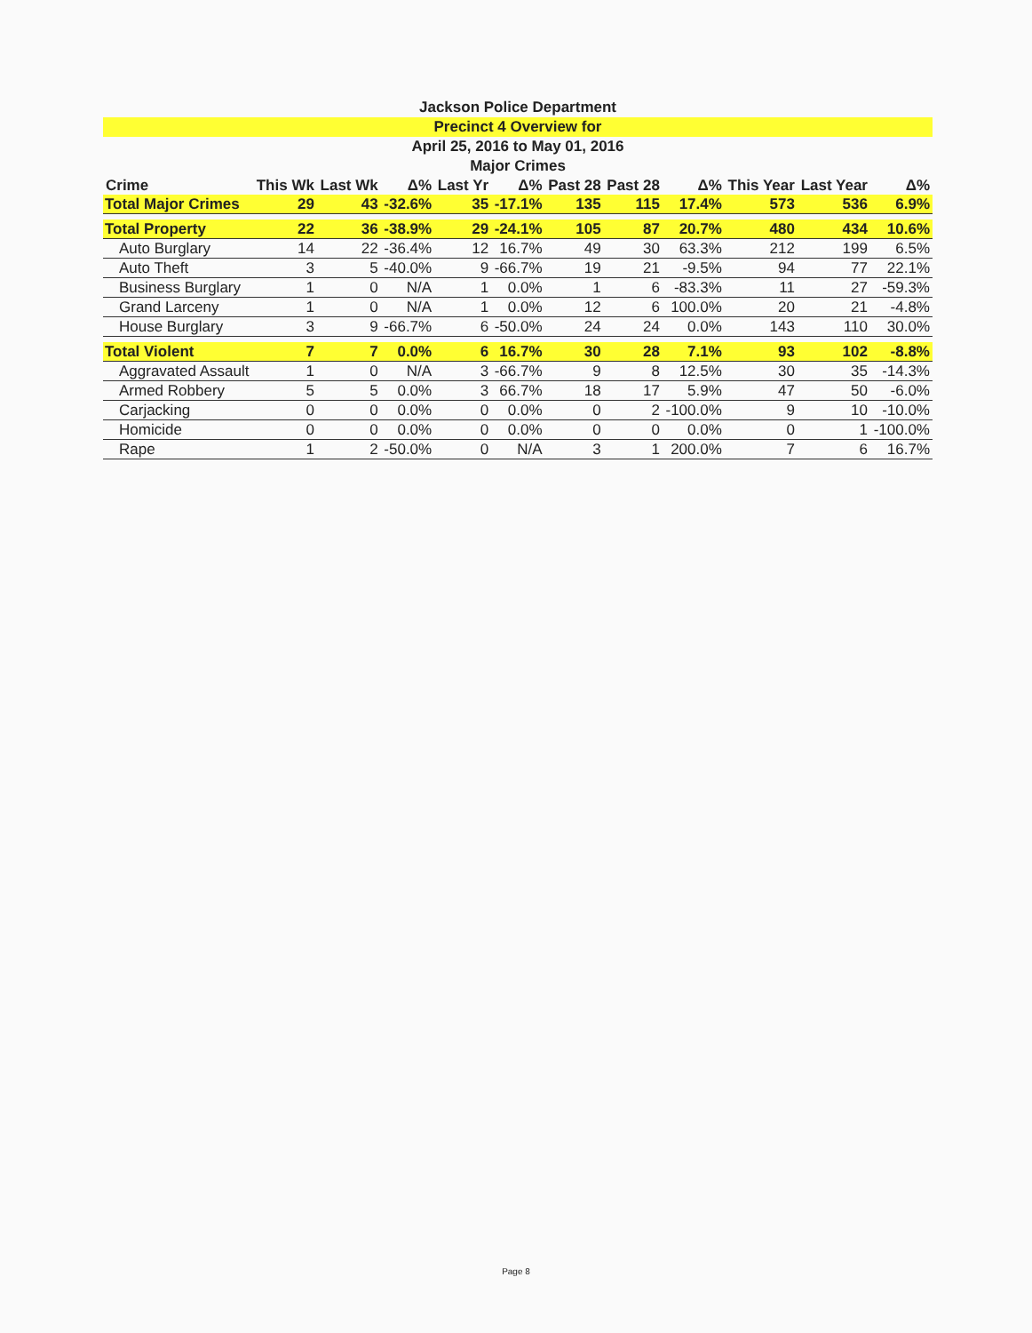Jackson Police Department
Precinct 4 Overview for
April 25, 2016 to May 01, 2016
Major Crimes
| Crime | This Wk | Last Wk | Δ% | Last Yr | Δ% | Past 28 | Past 28 | Δ% | This Year | Last Year | Δ% |
| --- | --- | --- | --- | --- | --- | --- | --- | --- | --- | --- | --- |
| Total Major Crimes | 29 | 43 | -32.6% | 35 | -17.1% | 135 | 115 | 17.4% | 573 | 536 | 6.9% |
| Total Property | 22 | 36 | -38.9% | 29 | -24.1% | 105 | 87 | 20.7% | 480 | 434 | 10.6% |
| Auto Burglary | 14 | 22 | -36.4% | 12 | 16.7% | 49 | 30 | 63.3% | 212 | 199 | 6.5% |
| Auto Theft | 3 | 5 | -40.0% | 9 | -66.7% | 19 | 21 | -9.5% | 94 | 77 | 22.1% |
| Business Burglary | 1 | 0 | N/A | 1 | 0.0% | 1 | 6 | -83.3% | 11 | 27 | -59.3% |
| Grand Larceny | 1 | 0 | N/A | 1 | 0.0% | 12 | 6 | 100.0% | 20 | 21 | -4.8% |
| House Burglary | 3 | 9 | -66.7% | 6 | -50.0% | 24 | 24 | 0.0% | 143 | 110 | 30.0% |
| Total Violent | 7 | 7 | 0.0% | 6 | 16.7% | 30 | 28 | 7.1% | 93 | 102 | -8.8% |
| Aggravated Assault | 1 | 0 | N/A | 3 | -66.7% | 9 | 8 | 12.5% | 30 | 35 | -14.3% |
| Armed Robbery | 5 | 5 | 0.0% | 3 | 66.7% | 18 | 17 | 5.9% | 47 | 50 | -6.0% |
| Carjacking | 0 | 0 | 0.0% | 0 | 0.0% | 0 | 2 | -100.0% | 9 | 10 | -10.0% |
| Homicide | 0 | 0 | 0.0% | 0 | 0.0% | 0 | 0 | 0.0% | 0 | 1 | -100.0% |
| Rape | 1 | 2 | -50.0% | 0 | N/A | 3 | 1 | 200.0% | 7 | 6 | 16.7% |
Page 8